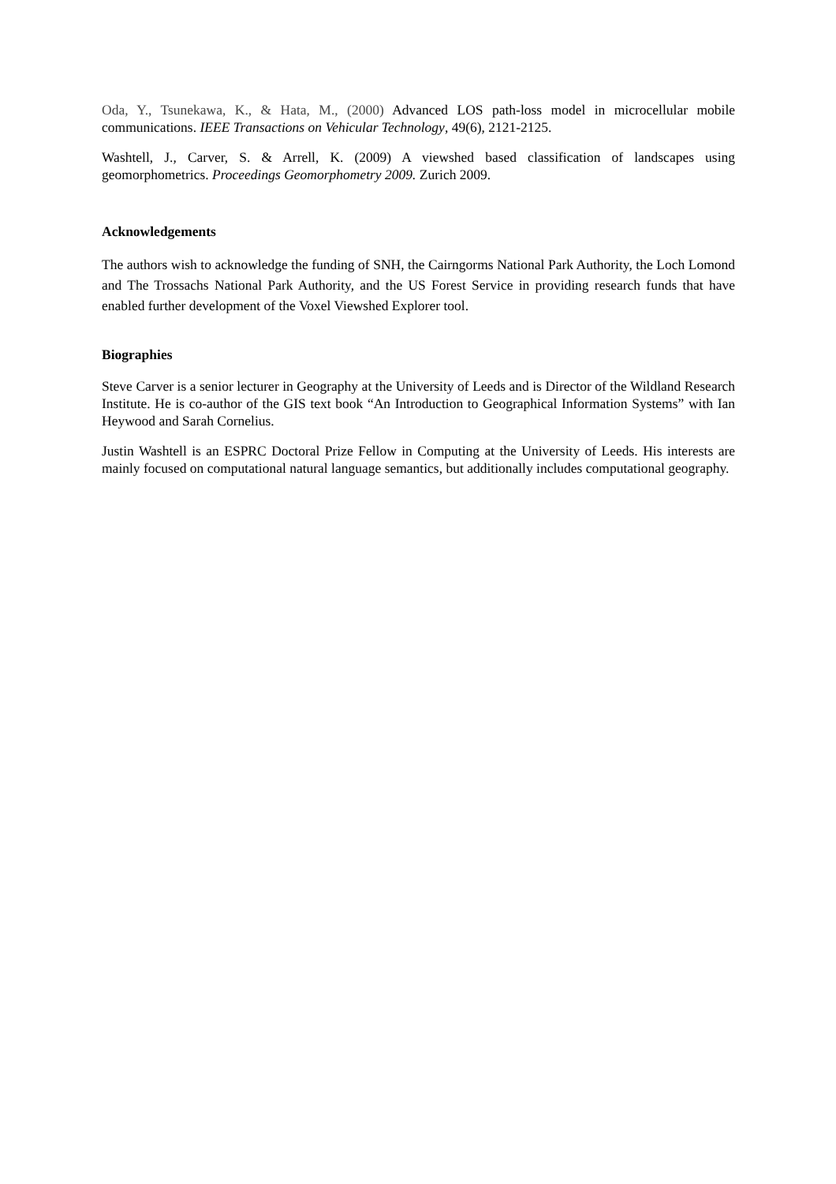Oda, Y., Tsunekawa, K., & Hata, M., (2000) Advanced LOS path-loss model in microcellular mobile communications. IEEE Transactions on Vehicular Technology, 49(6), 2121-2125.
Washtell, J., Carver, S. & Arrell, K. (2009) A viewshed based classification of landscapes using geomorphometrics. Proceedings Geomorphometry 2009. Zurich 2009.
Acknowledgements
The authors wish to acknowledge the funding of SNH, the Cairngorms National Park Authority, the Loch Lomond and The Trossachs National Park Authority, and the US Forest Service in providing research funds that have enabled further development of the Voxel Viewshed Explorer tool.
Biographies
Steve Carver is a senior lecturer in Geography at the University of Leeds and is Director of the Wildland Research Institute. He is co-author of the GIS text book “An Introduction to Geographical Information Systems” with Ian Heywood and Sarah Cornelius.
Justin Washtell is an ESPRC Doctoral Prize Fellow in Computing at the University of Leeds. His interests are mainly focused on computational natural language semantics, but additionally includes computational geography.